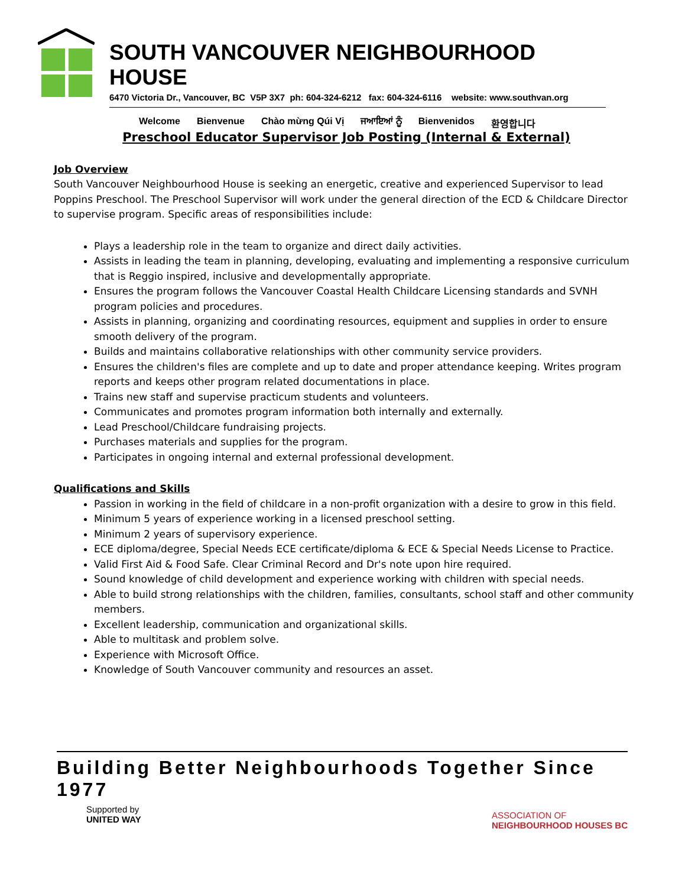SOUTH VANCOUVER NEIGHBOURHOOD HOUSE
6470 Victoria Dr., Vancouver, BC V5P 3X7 ph: 604-324-6212 fax: 604-324-6116 website: www.southvan.org
Welcome Bienvenue Chào mừng Qúi Vị ਜਆਇਆਂ ਨੂੰ Bienvenidos 환영합니다
Preschool Educator Supervisor Job Posting (Internal & External)
Job Overview
South Vancouver Neighbourhood House is seeking an energetic, creative and experienced Supervisor to lead Poppins Preschool. The Preschool Supervisor will work under the general direction of the ECD & Childcare Director to supervise program. Specific areas of responsibilities include:
Plays a leadership role in the team to organize and direct daily activities.
Assists in leading the team in planning, developing, evaluating and implementing a responsive curriculum that is Reggio inspired, inclusive and developmentally appropriate.
Ensures the program follows the Vancouver Coastal Health Childcare Licensing standards and SVNH program policies and procedures.
Assists in planning, organizing and coordinating resources, equipment and supplies in order to ensure smooth delivery of the program.
Builds and maintains collaborative relationships with other community service providers.
Ensures the children's files are complete and up to date and proper attendance keeping. Writes program reports and keeps other program related documentations in place.
Trains new staff and supervise practicum students and volunteers.
Communicates and promotes program information both internally and externally.
Lead Preschool/Childcare fundraising projects.
Purchases materials and supplies for the program.
Participates in ongoing internal and external professional development.
Qualifications and Skills
Passion in working in the field of childcare in a non-profit organization with a desire to grow in this field.
Minimum 5 years of experience working in a licensed preschool setting.
Minimum 2 years of supervisory experience.
ECE diploma/degree, Special Needs ECE certificate/diploma & ECE & Special Needs License to Practice.
Valid First Aid & Food Safe. Clear Criminal Record and Dr's note upon hire required.
Sound knowledge of child development and experience working with children with special needs.
Able to build strong relationships with the children, families, consultants, school staff and other community members.
Excellent leadership, communication and organizational skills.
Able to multitask and problem solve.
Experience with Microsoft Office.
Knowledge of South Vancouver community and resources an asset.
Building Better Neighbourhoods Together Since 1977
Supported by
UNITED WAY
ASSOCIATION OF
NEIGHBOURHOOD HOUSES BC